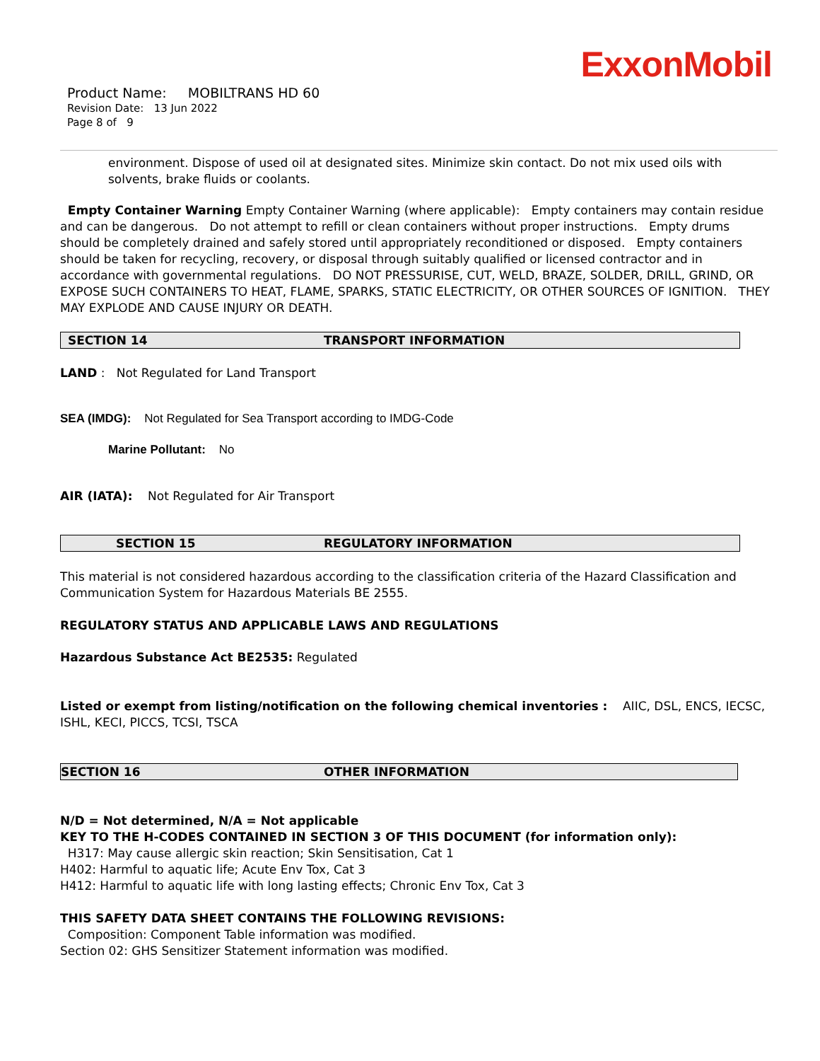ExxonMobil
Product Name: MOBILTRANS HD 60
Revision Date: 13 Jun 2022
Page 8 of 9
environment. Dispose of used oil at designated sites. Minimize skin contact. Do not mix used oils with solvents, brake fluids or coolants.
Empty Container Warning Empty Container Warning (where applicable): Empty containers may contain residue and can be dangerous. Do not attempt to refill or clean containers without proper instructions. Empty drums should be completely drained and safely stored until appropriately reconditioned or disposed. Empty containers should be taken for recycling, recovery, or disposal through suitably qualified or licensed contractor and in accordance with governmental regulations. DO NOT PRESSURISE, CUT, WELD, BRAZE, SOLDER, DRILL, GRIND, OR EXPOSE SUCH CONTAINERS TO HEAT, FLAME, SPARKS, STATIC ELECTRICITY, OR OTHER SOURCES OF IGNITION. THEY MAY EXPLODE AND CAUSE INJURY OR DEATH.
SECTION 14 TRANSPORT INFORMATION
LAND : Not Regulated for Land Transport
SEA (IMDG): Not Regulated for Sea Transport according to IMDG-Code
Marine Pollutant: No
AIR (IATA): Not Regulated for Air Transport
SECTION 15 REGULATORY INFORMATION
This material is not considered hazardous according to the classification criteria of the Hazard Classification and Communication System for Hazardous Materials BE 2555.
REGULATORY STATUS AND APPLICABLE LAWS AND REGULATIONS
Hazardous Substance Act BE2535: Regulated
Listed or exempt from listing/notification on the following chemical inventories : AIIC, DSL, ENCS, IECSC, ISHL, KECI, PICCS, TCSI, TSCA
SECTION 16 OTHER INFORMATION
N/D = Not determined, N/A = Not applicable
KEY TO THE H-CODES CONTAINED IN SECTION 3 OF THIS DOCUMENT (for information only):
H317: May cause allergic skin reaction; Skin Sensitisation, Cat 1
H402: Harmful to aquatic life; Acute Env Tox, Cat 3
H412: Harmful to aquatic life with long lasting effects; Chronic Env Tox, Cat 3
THIS SAFETY DATA SHEET CONTAINS THE FOLLOWING REVISIONS:
Composition: Component Table information was modified.
Section 02: GHS Sensitizer Statement information was modified.